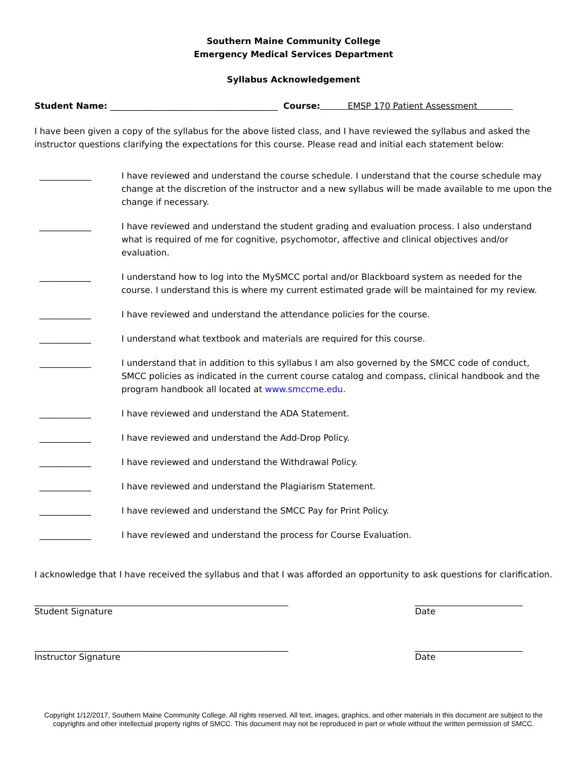Southern Maine Community College
Emergency Medical Services Department
Syllabus Acknowledgement
Student Name: _______________________________________ Course: EMSP 170 Patient Assessment
I have been given a copy of the syllabus for the above listed class, and I have reviewed the syllabus and asked the instructor questions clarifying the expectations for this course. Please read and initial each statement below:
____________ I have reviewed and understand the course schedule. I understand that the course schedule may change at the discretion of the instructor and a new syllabus will be made available to me upon the change if necessary.
____________ I have reviewed and understand the student grading and evaluation process. I also understand what is required of me for cognitive, psychomotor, affective and clinical objectives and/or evaluation.
____________ I understand how to log into the MySMCC portal and/or Blackboard system as needed for the course. I understand this is where my current estimated grade will be maintained for my review.
____________ I have reviewed and understand the attendance policies for the course.
____________ I understand what textbook and materials are required for this course.
____________ I understand that in addition to this syllabus I am also governed by the SMCC code of conduct, SMCC policies as indicated in the current course catalog and compass, clinical handbook and the program handbook all located at www.smccme.edu.
____________ I have reviewed and understand the ADA Statement.
____________ I have reviewed and understand the Add-Drop Policy.
____________ I have reviewed and understand the Withdrawal Policy.
____________ I have reviewed and understand the Plagiarism Statement.
____________ I have reviewed and understand the SMCC Pay for Print Policy.
____________ I have reviewed and understand the process for Course Evaluation.
I acknowledge that I have received the syllabus and that I was afforded an opportunity to ask questions for clarification.
___________________________________________________________
Student Signature
_________________________
Date
___________________________________________________________
Instructor Signature
_________________________
Date
Copyright 1/12/2017, Southern Maine Community College. All rights reserved. All text, images, graphics, and other materials in this document are subject to the copyrights and other intellectual property rights of SMCC. This document may not be reproduced in part or whole without the written permission of SMCC.